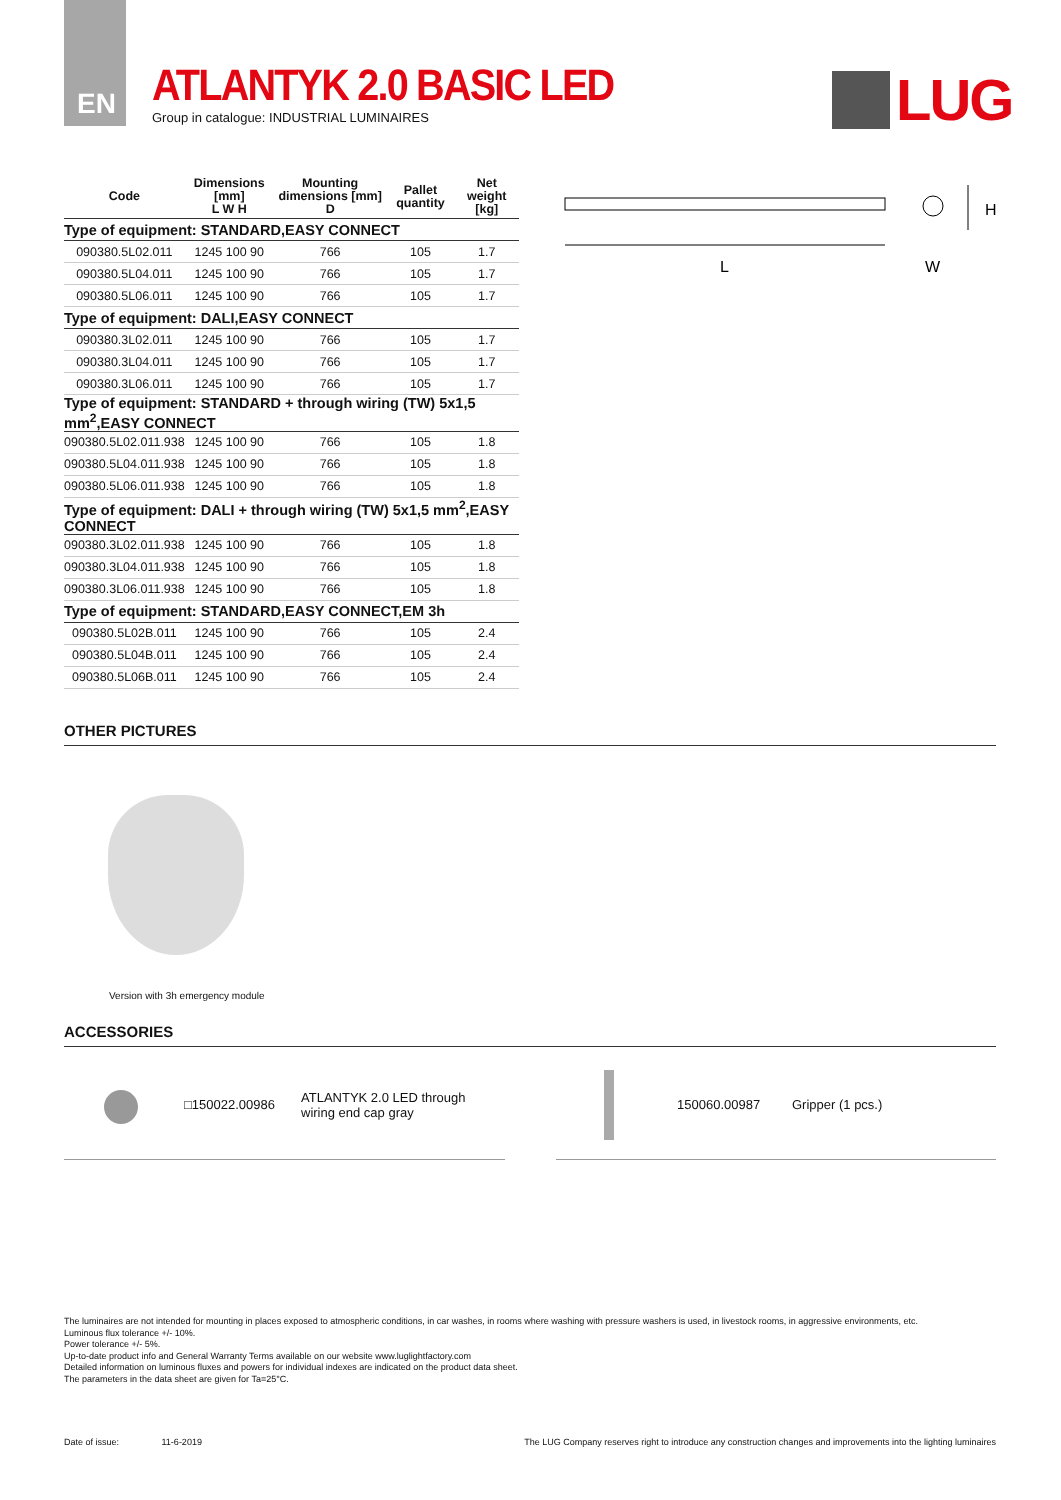EN
ATLANTYK 2.0 BASIC LED
Group in catalogue: INDUSTRIAL LUMINAIRES
LUG
| Code | Dimensions [mm] L W H | Mounting dimensions [mm] D | Pallet quantity | Net weight [kg] |
| --- | --- | --- | --- | --- |
| Type of equipment: STANDARD,EASY CONNECT | | | | |
| 090380.5L02.011 | 1245 100 90 | 766 | 105 | 1.7 |
| 090380.5L04.011 | 1245 100 90 | 766 | 105 | 1.7 |
| 090380.5L06.011 | 1245 100 90 | 766 | 105 | 1.7 |
| Type of equipment: DALI,EASY CONNECT | | | | |
| 090380.3L02.011 | 1245 100 90 | 766 | 105 | 1.7 |
| 090380.3L04.011 | 1245 100 90 | 766 | 105 | 1.7 |
| 090380.3L06.011 | 1245 100 90 | 766 | 105 | 1.7 |
| Type of equipment: STANDARD + through wiring (TW) 5x1,5 mm<sup>2</sup>,EASY CONNECT | | | | |
| 090380.5L02.011.938 | 1245 100 90 | 766 | 105 | 1.8 |
| 090380.5L04.011.938 | 1245 100 90 | 766 | 105 | 1.8 |
| 090380.5L06.011.938 | 1245 100 90 | 766 | 105 | 1.8 |
| Type of equipment: DALI + through wiring (TW) 5x1,5 mm<sup>2</sup>,EASY CONNECT | | | | |
| 090380.3L02.011.938 | 1245 100 90 | 766 | 105 | 1.8 |
| 090380.3L04.011.938 | 1245 100 90 | 766 | 105 | 1.8 |
| 090380.3L06.011.938 | 1245 100 90 | 766 | 105 | 1.8 |
| Type of equipment: STANDARD,EASY CONNECT,EM 3h | | | | |
| 090380.5L02B.011 | 1245 100 90 | 766 | 105 | 2.4 |
| 090380.5L04B.011 | 1245 100 90 | 766 | 105 | 2.4 |
| 090380.5L06B.011 | 1245 100 90 | 766 | 105 | 2.4 |
L
H
W
OTHER PICTURES
Version with 3h emergency module
ACCESSORIES
□150022.00986
ATLANTYK 2.0 LED through wiring end cap gray
150060.00987 Gripper (1 pcs.)
The luminaires are not intended for mounting in places exposed to atmospheric conditions, in car washes, in rooms where washing with pressure washers is used, in livestock rooms, in aggressive environments, etc.
Luminous flux tolerance +/- 10%.
Power tolerance +/- 5%.
Up-to-date product info and General Warranty Terms available on our website www.luglightfactory.com
Detailed information on luminous fluxes and powers for individual indexes are indicated on the product data sheet.
The parameters in the data sheet are given for Ta=25°C.
Date of issue: 11-6-2019
The LUG Company reserves right to introduce any construction changes and improvements into the lighting luminaires